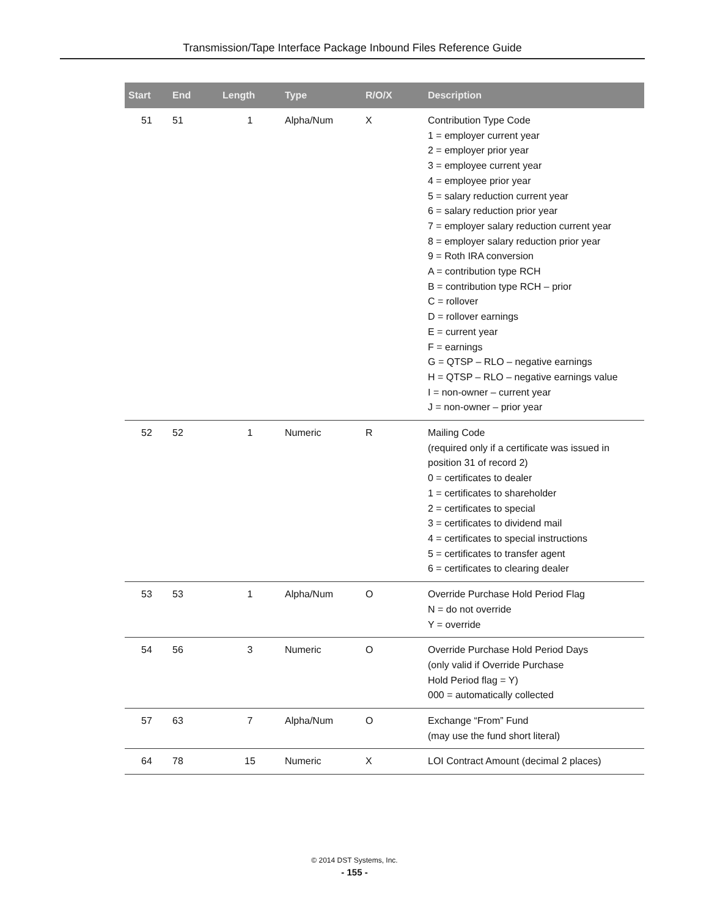Transmission/Tape Interface Package Inbound Files Reference Guide
| Start | End | Length | Type | R/O/X | Description |
| --- | --- | --- | --- | --- | --- |
| 51 | 51 | 1 | Alpha/Num | X | Contribution Type Code 1 = employer current year 2 = employer prior year 3 = employee current year 4 = employee prior year 5 = salary reduction current year 6 = salary reduction prior year 7 = employer salary reduction current year 8 = employer salary reduction prior year 9 = Roth IRA conversion A = contribution type RCH B = contribution type RCH – prior C = rollover D = rollover earnings E = current year F = earnings G = QTSP – RLO – negative earnings H = QTSP – RLO – negative earnings value I = non-owner – current year J = non-owner – prior year |
| 52 | 52 | 1 | Numeric | R | Mailing Code (required only if a certificate was issued in position 31 of record 2) 0 = certificates to dealer 1 = certificates to shareholder 2 = certificates to special 3 = certificates to dividend mail 4 = certificates to special instructions 5 = certificates to transfer agent 6 = certificates to clearing dealer |
| 53 | 53 | 1 | Alpha/Num | O | Override Purchase Hold Period Flag N = do not override Y = override |
| 54 | 56 | 3 | Numeric | O | Override Purchase Hold Period Days (only valid if Override Purchase Hold Period flag = Y) 000 = automatically collected |
| 57 | 63 | 7 | Alpha/Num | O | Exchange “From” Fund (may use the fund short literal) |
| 64 | 78 | 15 | Numeric | X | LOI Contract Amount (decimal 2 places) |
© 2014 DST Systems, Inc.
- 155 -